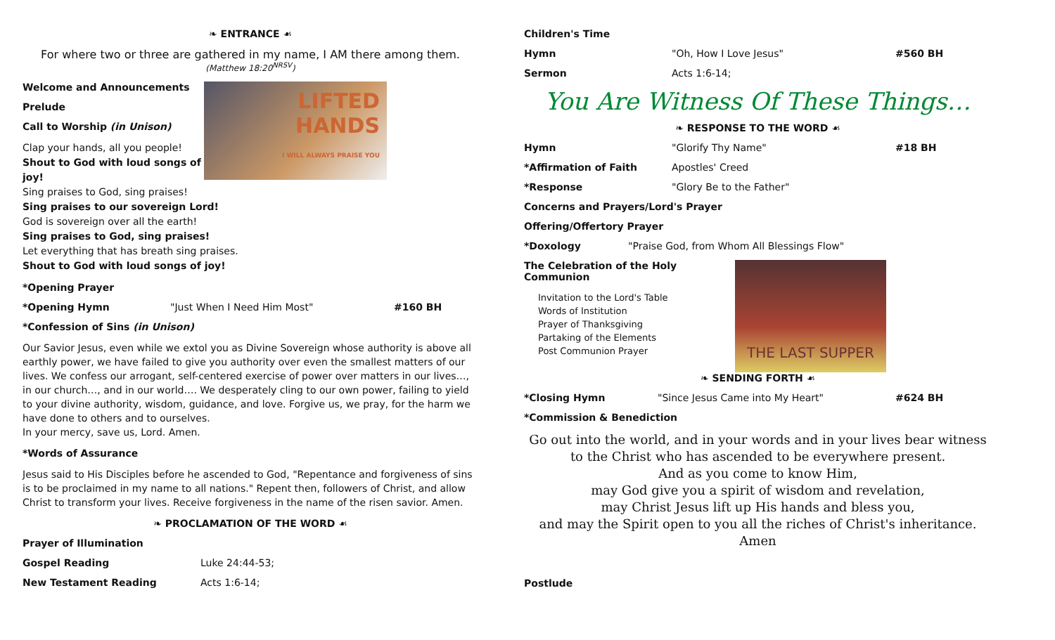❧ ENTRANCE ☙
For where two or three are gathered in my name, I AM there among them.
(Matthew 18:20<sup>NRSV</sup>)
LIFTED HANDS
I WILL ALWAYS PRAISE YOU
Welcome and Announcements
Prelude
Call to Worship (in Unison)
Clap your hands, all you people!
Shout to God with loud songs of joy!
Sing praises to God, sing praises!
Sing praises to our sovereign Lord!
God is sovereign over all the earth!
Sing praises to God, sing praises!
Let everything that has breath sing praises.
Shout to God with loud songs of joy!
*Opening Prayer
*Opening Hymn "Just When I Need Him Most" #160 BH
*Confession of Sins (in Unison)
Our Savior Jesus, even while we extol you as Divine Sovereign whose authority is above all earthly power, we have failed to give you authority over even the smallest matters of our lives. We confess our arrogant, self-centered exercise of power over matters in our lives…, in our church…, and in our world…. We desperately cling to our own power, failing to yield to your divine authority, wisdom, guidance, and love. Forgive us, we pray, for the harm we have done to others and to ourselves.
In your mercy, save us, Lord. Amen.
*Words of Assurance
Jesus said to His Disciples before he ascended to God, "Repentance and forgiveness of sins is to be proclaimed in my name to all nations." Repent then, followers of Christ, and allow Christ to transform your lives. Receive forgiveness in the name of the risen savior. Amen.
❧ PROCLAMATION OF THE WORD ☙
Prayer of Illumination
Gospel Reading Luke 24:44-53;
New Testament Reading Acts 1:6-14;
Children's Time
Hymn "Oh, How I Love Jesus" #560 BH
Sermon Acts 1:6-14;
You Are Witness Of These Things…
❧ RESPONSE TO THE WORD ☙
Hymn "Glorify Thy Name" #18 BH
*Affirmation of Faith Apostles' Creed
*Response "Glory Be to the Father"
Concerns and Prayers/Lord's Prayer
Offering/Offertory Prayer
*Doxology "Praise God, from Whom All Blessings Flow"
THE LAST SUPPER
The Celebration of the Holy Communion
Invitation to the Lord's Table
Words of Institution
Prayer of Thanksgiving
Partaking of the Elements
Post Communion Prayer
❧ SENDING FORTH ☙
*Closing Hymn "Since Jesus Came into My Heart" #624 BH
*Commission & Benediction
Go out into the world, and in your words and in your lives bear witness to the Christ who has ascended to be everywhere present.
And as you come to know Him,
may God give you a spirit of wisdom and revelation,
may Christ Jesus lift up His hands and bless you,
and may the Spirit open to you all the riches of Christ's inheritance. Amen
Postlude